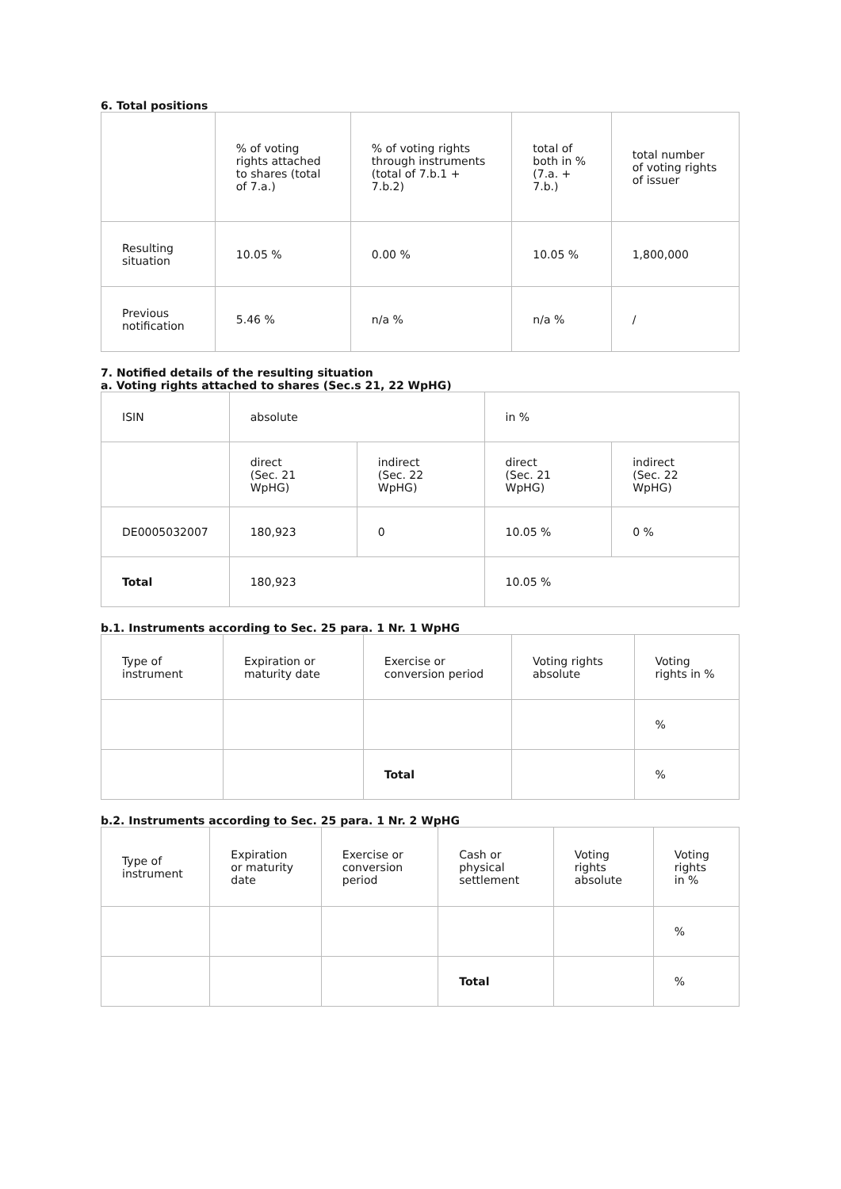6. Total positions
| | % of voting rights attached to shares (total of 7.a.) | % of voting rights through instruments (total of 7.b.1 + 7.b.2) | total of both in % (7.a. + 7.b.) | total number of voting rights of issuer |
| --- | --- | --- | --- | --- |
| Resulting situation | 10.05 % | 0.00 % | 10.05 % | 1,800,000 |
| Previous notification | 5.46 % | n/a % | n/a % | / |
7. Notified details of the resulting situation
a. Voting rights attached to shares (Sec.s 21, 22 WpHG)
| ISIN | absolute | | in % | |
| --- | --- | --- | --- | --- |
| | direct (Sec. 21 WpHG) | indirect (Sec. 22 WpHG) | direct (Sec. 21 WpHG) | indirect (Sec. 22 WpHG) |
| DE0005032007 | 180,923 | 0 | 10.05 % | 0 % |
| Total | 180,923 | | 10.05 % | |
b.1. Instruments according to Sec. 25 para. 1 Nr. 1 WpHG
| Type of instrument | Expiration or maturity date | Exercise or conversion period | Voting rights absolute | Voting rights in % |
| --- | --- | --- | --- | --- |
| | | | | % |
| | | Total | | % |
b.2. Instruments according to Sec. 25 para. 1 Nr. 2 WpHG
| Type of instrument | Expiration or maturity date | Exercise or conversion period | Cash or physical settlement | Voting rights absolute | Voting rights in % |
| --- | --- | --- | --- | --- | --- |
| | | | | | % |
| | | | Total | | % |